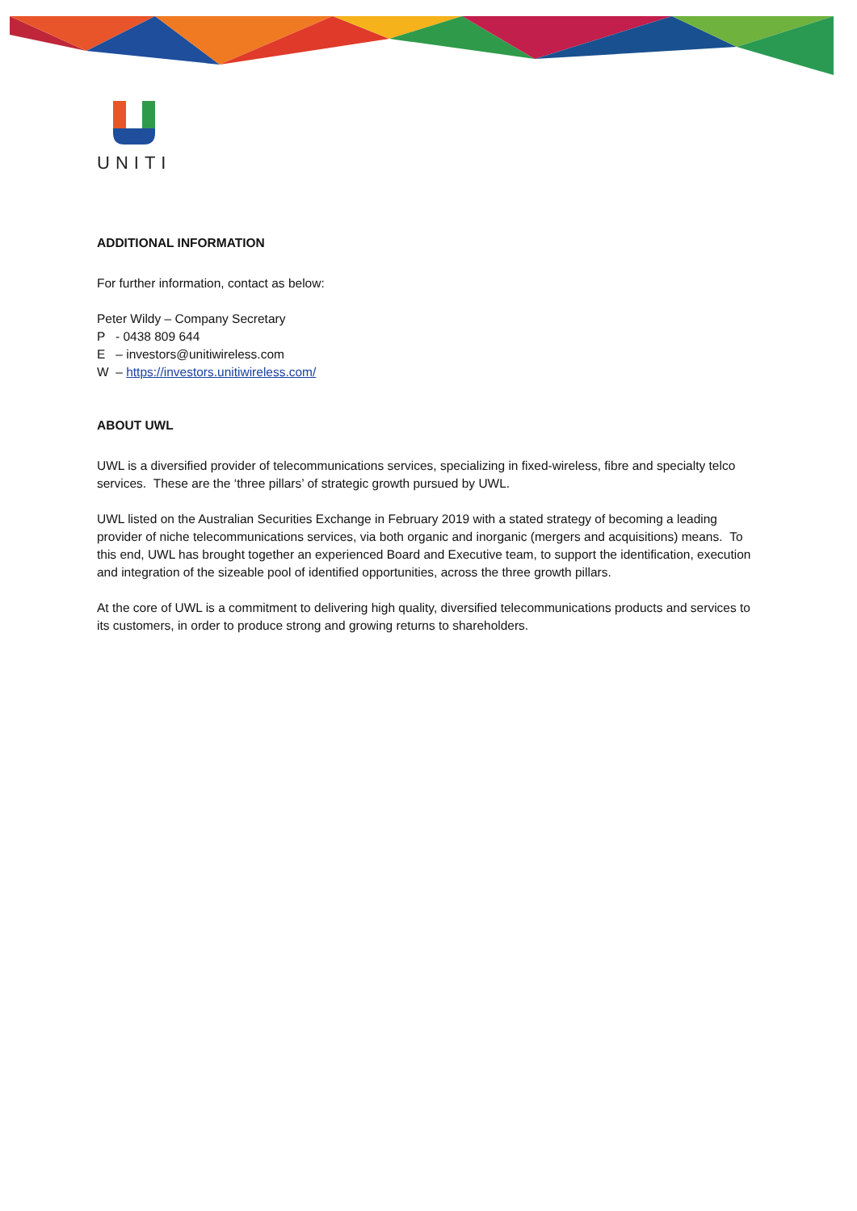UNITI
ADDITIONAL INFORMATION
For further information, contact as below:
Peter Wildy – Company Secretary
P - 0438 809 644
E – investors@unitiwireless.com
W – https://investors.unitiwireless.com/
ABOUT UWL
UWL is a diversified provider of telecommunications services, specializing in fixed-wireless, fibre and specialty telco services. These are the ‘three pillars’ of strategic growth pursued by UWL.
UWL listed on the Australian Securities Exchange in February 2019 with a stated strategy of becoming a leading provider of niche telecommunications services, via both organic and inorganic (mergers and acquisitions) means. To this end, UWL has brought together an experienced Board and Executive team, to support the identification, execution and integration of the sizeable pool of identified opportunities, across the three growth pillars.
At the core of UWL is a commitment to delivering high quality, diversified telecommunications products and services to its customers, in order to produce strong and growing returns to shareholders.